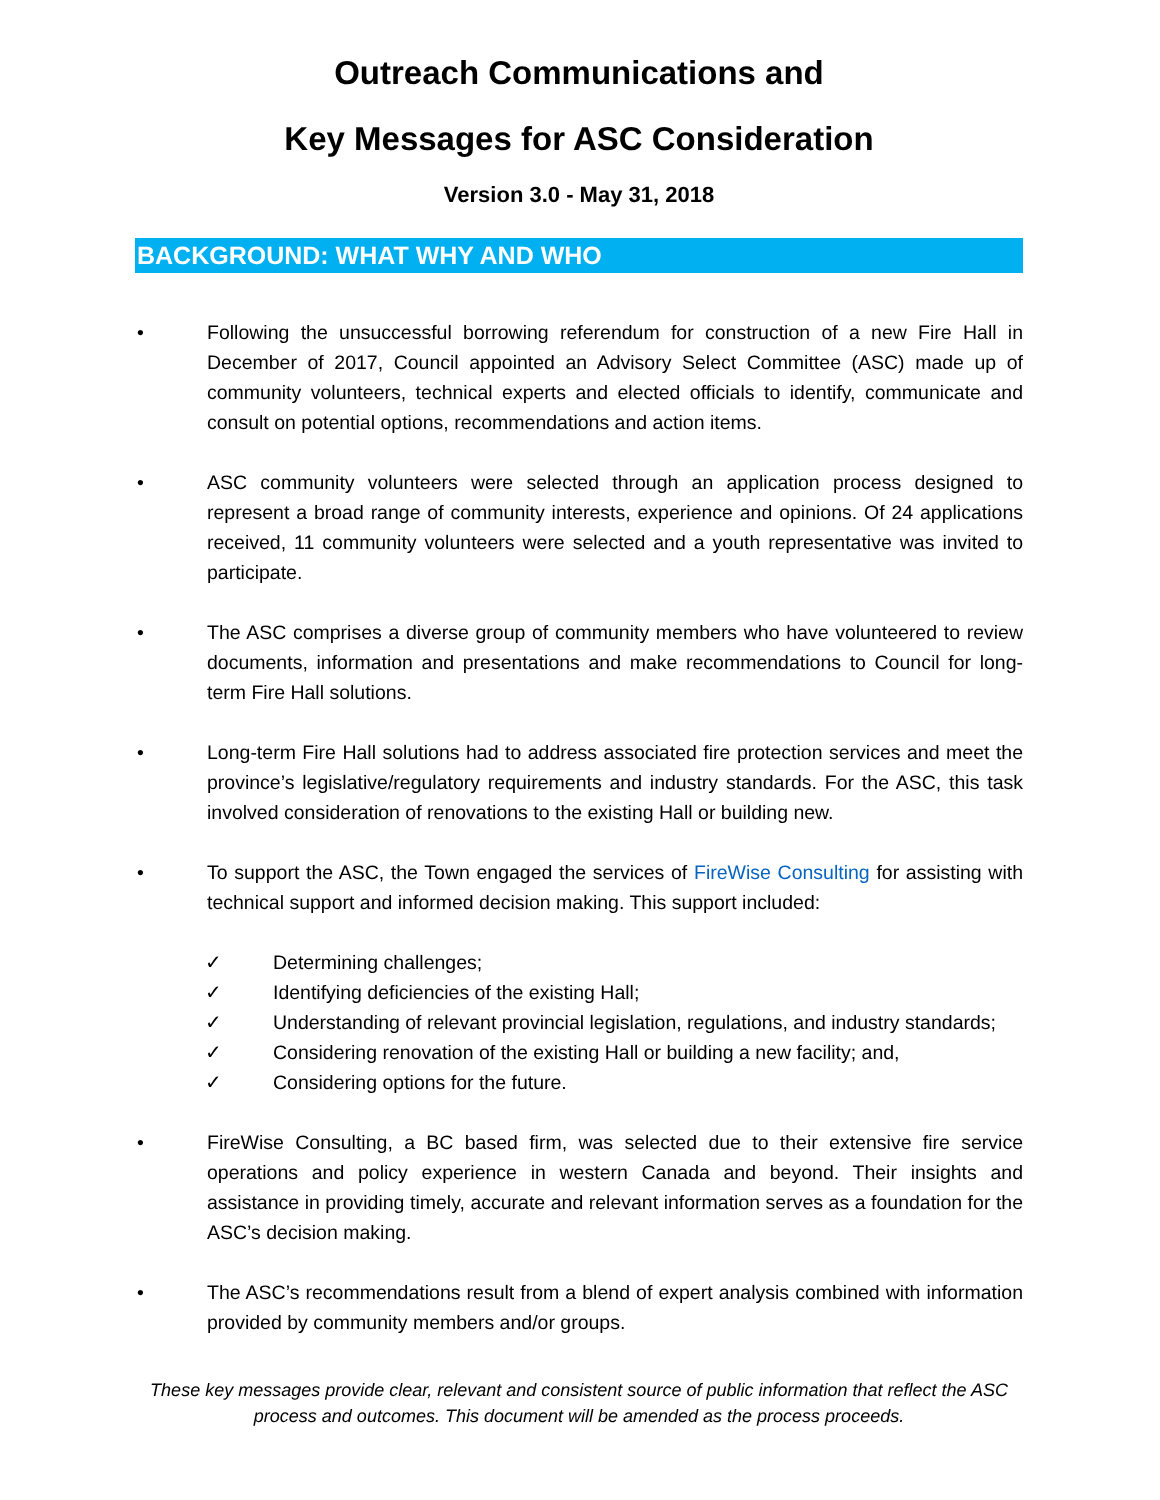Outreach Communications and
Key Messages for ASC Consideration
Version 3.0 - May 31, 2018
BACKGROUND: WHAT WHY AND WHO
• Following the unsuccessful borrowing referendum for construction of a new Fire Hall in December of 2017, Council appointed an Advisory Select Committee (ASC) made up of community volunteers, technical experts and elected officials to identify, communicate and consult on potential options, recommendations and action items.
• ASC community volunteers were selected through an application process designed to represent a broad range of community interests, experience and opinions. Of 24 applications received, 11 community volunteers were selected and a youth representative was invited to participate.
• The ASC comprises a diverse group of community members who have volunteered to review documents, information and presentations and make recommendations to Council for long-term Fire Hall solutions.
• Long-term Fire Hall solutions had to address associated fire protection services and meet the province’s legislative/regulatory requirements and industry standards. For the ASC, this task involved consideration of renovations to the existing Hall or building new.
• To support the ASC, the Town engaged the services of FireWise Consulting for assisting with technical support and informed decision making. This support included:
✓ Determining challenges;
✓ Identifying deficiencies of the existing Hall;
✓ Understanding of relevant provincial legislation, regulations, and industry standards;
✓ Considering renovation of the existing Hall or building a new facility; and,
✓ Considering options for the future.
• FireWise Consulting, a BC based firm, was selected due to their extensive fire service operations and policy experience in western Canada and beyond. Their insights and assistance in providing timely, accurate and relevant information serves as a foundation for the ASC’s decision making.
• The ASC’s recommendations result from a blend of expert analysis combined with information provided by community members and/or groups.
These key messages provide clear, relevant and consistent source of public information that reflect the ASC process and outcomes. This document will be amended as the process proceeds.